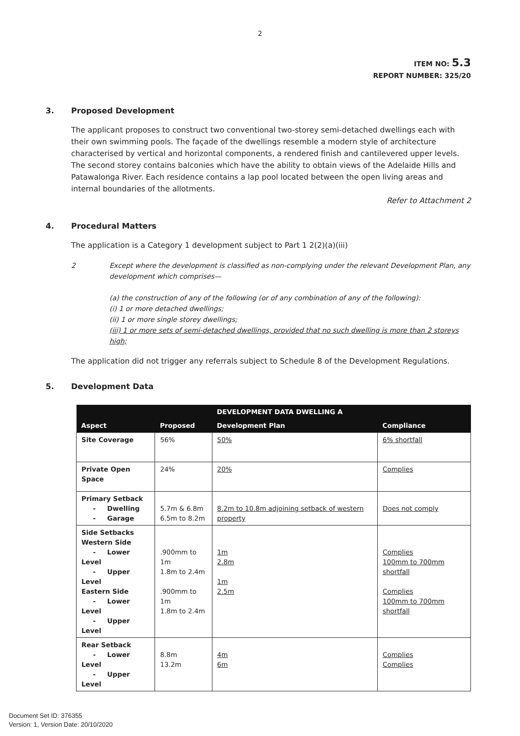2
ITEM NO: 5.3
REPORT NUMBER: 325/20
3. Proposed Development
The applicant proposes to construct two conventional two-storey semi-detached dwellings each with their own swimming pools. The façade of the dwellings resemble a modern style of architecture characterised by vertical and horizontal components, a rendered finish and cantilevered upper levels. The second storey contains balconies which have the ability to obtain views of the Adelaide Hills and Patawalonga River. Each residence contains a lap pool located between the open living areas and internal boundaries of the allotments.
Refer to Attachment 2
4. Procedural Matters
The application is a Category 1 development subject to Part 1 2(2)(a)(iii)
2 Except where the development is classified as non-complying under the relevant Development Plan, any development which comprises—
(a) the construction of any of the following (or of any combination of any of the following):
(i) 1 or more detached dwellings;
(ii) 1 or more single storey dwellings;
(iii) 1 or more sets of semi-detached dwellings, provided that no such dwelling is more than 2 storeys high;
The application did not trigger any referrals subject to Schedule 8 of the Development Regulations.
5. Development Data
| | | DEVELOPMENT DATA DWELLING A | |
| --- | --- | --- | --- |
| Aspect | Proposed | Development Plan | Compliance |
| Site Coverage | 56% | 50% | 6% shortfall |
| Private Open Space | 24% | 20% | Complies |
| Primary Setback - Dwelling - Garage | 5.7m & 6.8m 6.5m to 8.2m | 8.2m to 10.8m adjoining setback of western property | Does not comply |
| Side Setbacks Western Side - Lower Level - Upper Level Eastern Side - Lower Level - Upper Level | .900mm to 1m 1.8m to 2.4m .900mm to 1m 1.8m to 2.4m | 1m 2.8m 1m 2.5m | Complies 100mm to 700mm shortfall Complies 100mm to 700mm shortfall |
| Rear Setback - Lower Level - Upper Level | 8.8m 13.2m | 4m 6m | Complies Complies |
Document Set ID: 376355
Version: 1, Version Date: 20/10/2020